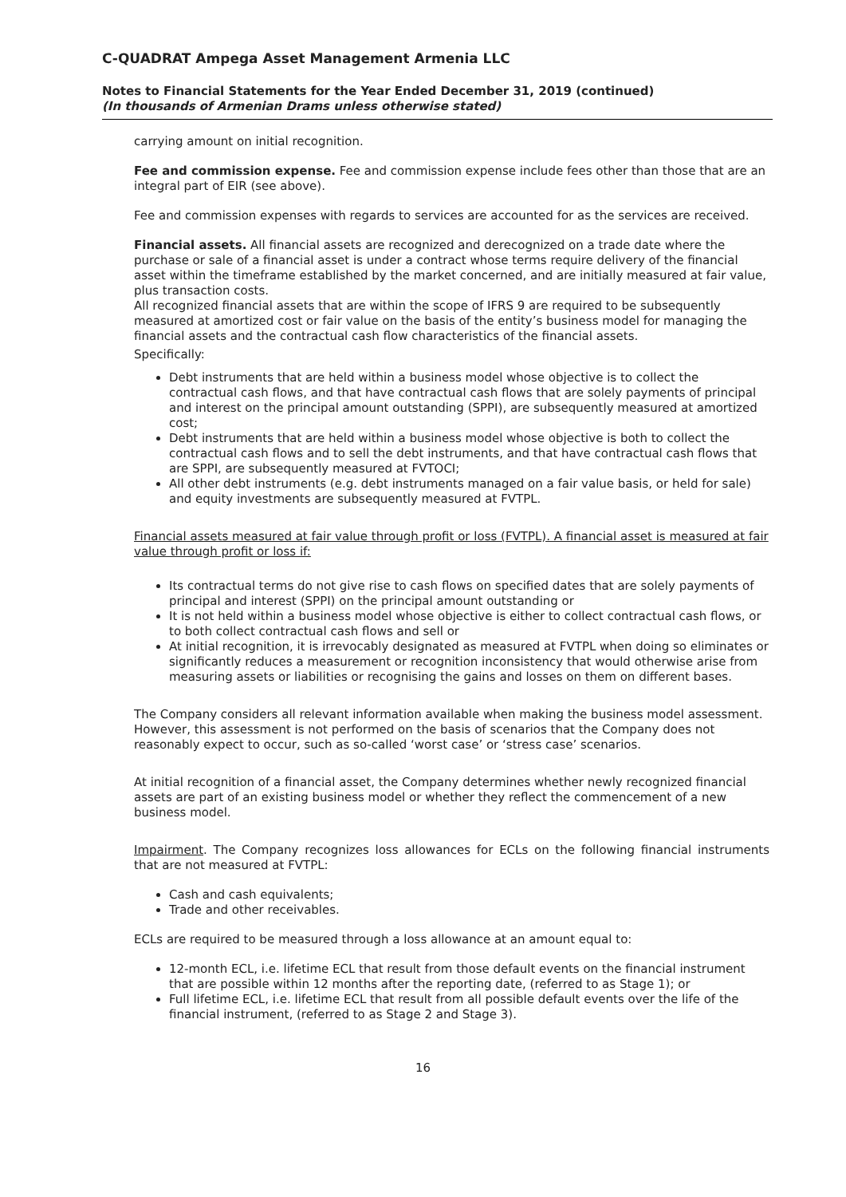C-QUADRAT Ampega Asset Management Armenia LLC
Notes to Financial Statements for the Year Ended December 31, 2019 (continued)
(In thousands of Armenian Drams unless otherwise stated)
carrying amount on initial recognition.
Fee and commission expense. Fee and commission expense include fees other than those that are an integral part of EIR (see above).
Fee and commission expenses with regards to services are accounted for as the services are received.
Financial assets. All financial assets are recognized and derecognized on a trade date where the purchase or sale of a financial asset is under a contract whose terms require delivery of the financial asset within the timeframe established by the market concerned, and are initially measured at fair value, plus transaction costs.
All recognized financial assets that are within the scope of IFRS 9 are required to be subsequently measured at amortized cost or fair value on the basis of the entity’s business model for managing the financial assets and the contractual cash flow characteristics of the financial assets.
Specifically:
Debt instruments that are held within a business model whose objective is to collect the contractual cash flows, and that have contractual cash flows that are solely payments of principal and interest on the principal amount outstanding (SPPI), are subsequently measured at amortized cost;
Debt instruments that are held within a business model whose objective is both to collect the contractual cash flows and to sell the debt instruments, and that have contractual cash flows that are SPPI, are subsequently measured at FVTOCI;
All other debt instruments (e.g. debt instruments managed on a fair value basis, or held for sale) and equity investments are subsequently measured at FVTPL.
Financial assets measured at fair value through profit or loss (FVTPL). A financial asset is measured at fair value through profit or loss if:
Its contractual terms do not give rise to cash flows on specified dates that are solely payments of principal and interest (SPPI) on the principal amount outstanding or
It is not held within a business model whose objective is either to collect contractual cash flows, or to both collect contractual cash flows and sell or
At initial recognition, it is irrevocably designated as measured at FVTPL when doing so eliminates or significantly reduces a measurement or recognition inconsistency that would otherwise arise from measuring assets or liabilities or recognising the gains and losses on them on different bases.
The Company considers all relevant information available when making the business model assessment. However, this assessment is not performed on the basis of scenarios that the Company does not reasonably expect to occur, such as so-called ‘worst case’ or ‘stress case’ scenarios.
At initial recognition of a financial asset, the Company determines whether newly recognized financial assets are part of an existing business model or whether they reflect the commencement of a new business model.
Impairment. The Company recognizes loss allowances for ECLs on the following financial instruments that are not measured at FVTPL:
Cash and cash equivalents;
Trade and other receivables.
ECLs are required to be measured through a loss allowance at an amount equal to:
12-month ECL, i.e. lifetime ECL that result from those default events on the financial instrument that are possible within 12 months after the reporting date, (referred to as Stage 1); or
Full lifetime ECL, i.e. lifetime ECL that result from all possible default events over the life of the financial instrument, (referred to as Stage 2 and Stage 3).
16